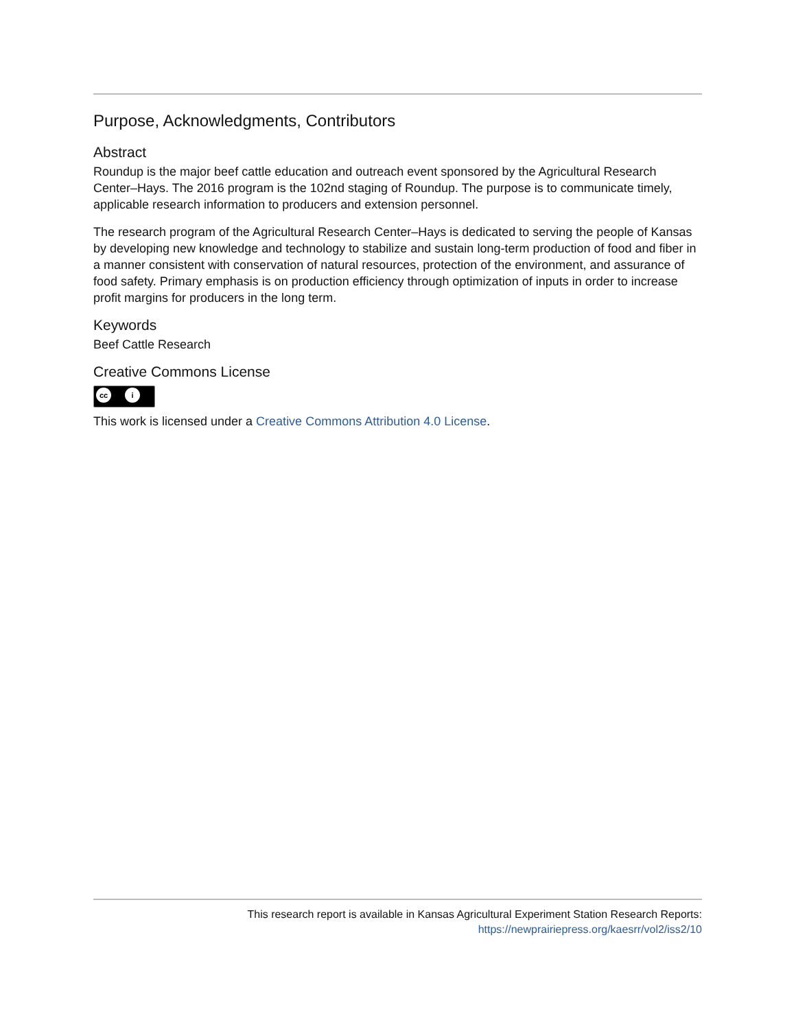Purpose, Acknowledgments, Contributors
Abstract
Roundup is the major beef cattle education and outreach event sponsored by the Agricultural Research Center–Hays. The 2016 program is the 102nd staging of Roundup. The purpose is to communicate timely, applicable research information to producers and extension personnel.
The research program of the Agricultural Research Center–Hays is dedicated to serving the people of Kansas by developing new knowledge and technology to stabilize and sustain long-term production of food and fiber in a manner consistent with conservation of natural resources, protection of the environment, and assurance of food safety. Primary emphasis is on production efficiency through optimization of inputs in order to increase profit margins for producers in the long term.
Keywords
Beef Cattle Research
Creative Commons License
cc i
This work is licensed under a Creative Commons Attribution 4.0 License.
This research report is available in Kansas Agricultural Experiment Station Research Reports:
https://newprairiepress.org/kaesrr/vol2/iss2/10